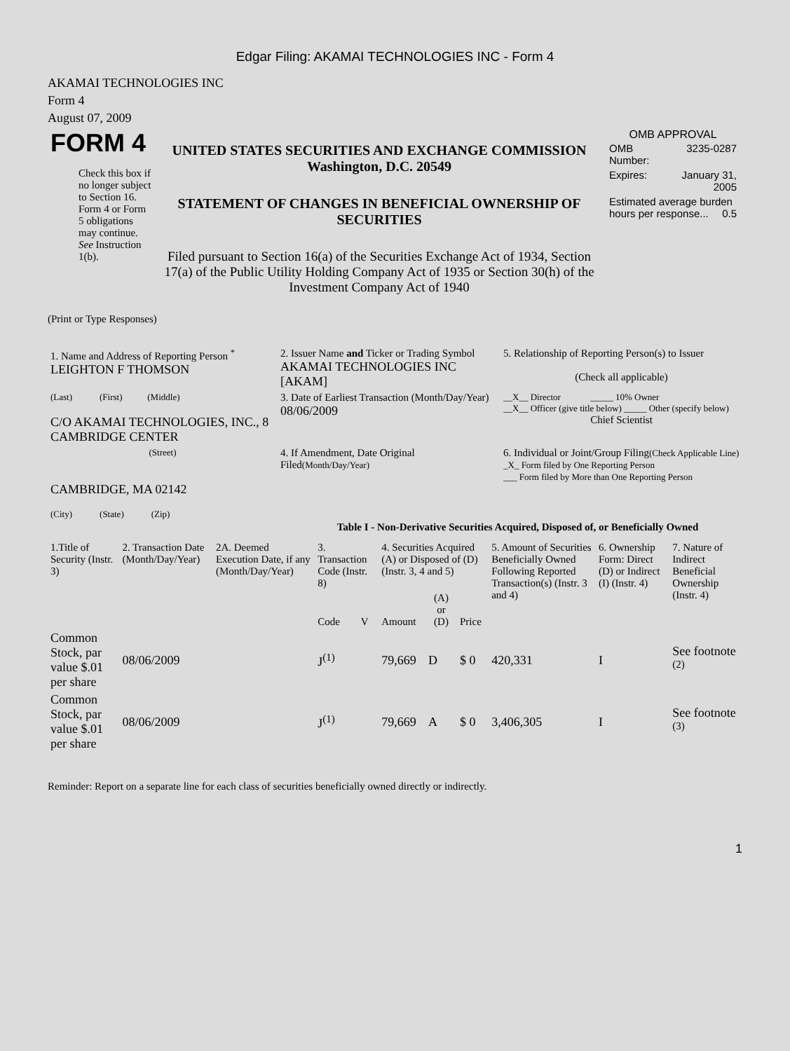Edgar Filing: AKAMAI TECHNOLOGIES INC - Form 4
AKAMAI TECHNOLOGIES INC
Form 4
August 07, 2009
| FORM 4 Check this box if no longer subject to Section 16. Form 4 or Form 5 obligations may continue. See Instruction 1(b). | UNITED STATES SECURITIES AND EXCHANGE COMMISSION Washington, D.C. 20549 STATEMENT OF CHANGES IN BENEFICIAL OWNERSHIP OF SECURITIES Filed pursuant to Section 16(a) of the Securities Exchange Act of 1934, Section 17(a) of the Public Utility Holding Company Act of 1935 or Section 30(h) of the Investment Company Act of 1940 | OMB APPROVAL / OMB Number: / 3235-0287 / / Expires: / January 31, 2005 / / Estimated average burden hours per response... 0.5 / / |
(Print or Type Responses)
| 1. Name and Address of Reporting Person <sup>*</sup> LEIGHTON F THOMSON | 2. Issuer Name and Ticker or Trading Symbol AKAMAI TECHNOLOGIES INC [AKAM] | 5. Relationship of Reporting Person(s) to Issuer (Check all applicable) |
| (Last) (First) (Middle) C/O AKAMAI TECHNOLOGIES, INC., 8 CAMBRIDGE CENTER | 3. Date of Earliest Transaction (Month/Day/Year) 08/06/2009 | __X__ Director _____ 10% Owner __X__ Officer (give title below) _____ Other (specify below) Chief Scientist |
| (Street) CAMBRIDGE, MA 02142 (City) (State) (Zip) | 4. If Amendment, Date Original Filed (Month/Day/Year) | 6. Individual or Joint/Group Filing (Check Applicable Line) _X_ Form filed by One Reporting Person ___ Form filed by More than One Reporting Person |
Table I - Non-Derivative Securities Acquired, Disposed of, or Beneficially Owned
| 1.Title of Security (Instr. 3) | 2. Transaction Date (Month/Day/Year) | 2A. Deemed Execution Date, if any (Month/Day/Year) | 3. Transaction Code (Instr. 8) | | 4. Securities Acquired (A) or Disposed of (D) (Instr. 3, 4 and 5) | | | 5. Amount of Securities Beneficially Owned Following Reported Transaction(s) (Instr. 3 and 4) | 6. Ownership Form: Direct (D) or Indirect (I) (Instr. 4) | 7. Nature of Indirect Beneficial Ownership (Instr. 4) |
| --- | --- | --- | --- | --- | --- | --- | --- | --- | --- | --- |
| | | | Code | V | Amount | (A) or (D) | Price | | | |
| Common Stock, par value $.01 per share | 08/06/2009 | | J<sup>(1)</sup> | | 79,669 | D | $ 0 | 420,331 | I | See footnote <sup>(2)</sup> |
| Common Stock, par value $.01 per share | 08/06/2009 | | J<sup>(1)</sup> | | 79,669 | A | $ 0 | 3,406,305 | I | See footnote <sup>(3)</sup> |
Reminder: Report on a separate line for each class of securities beneficially owned directly or indirectly.
1